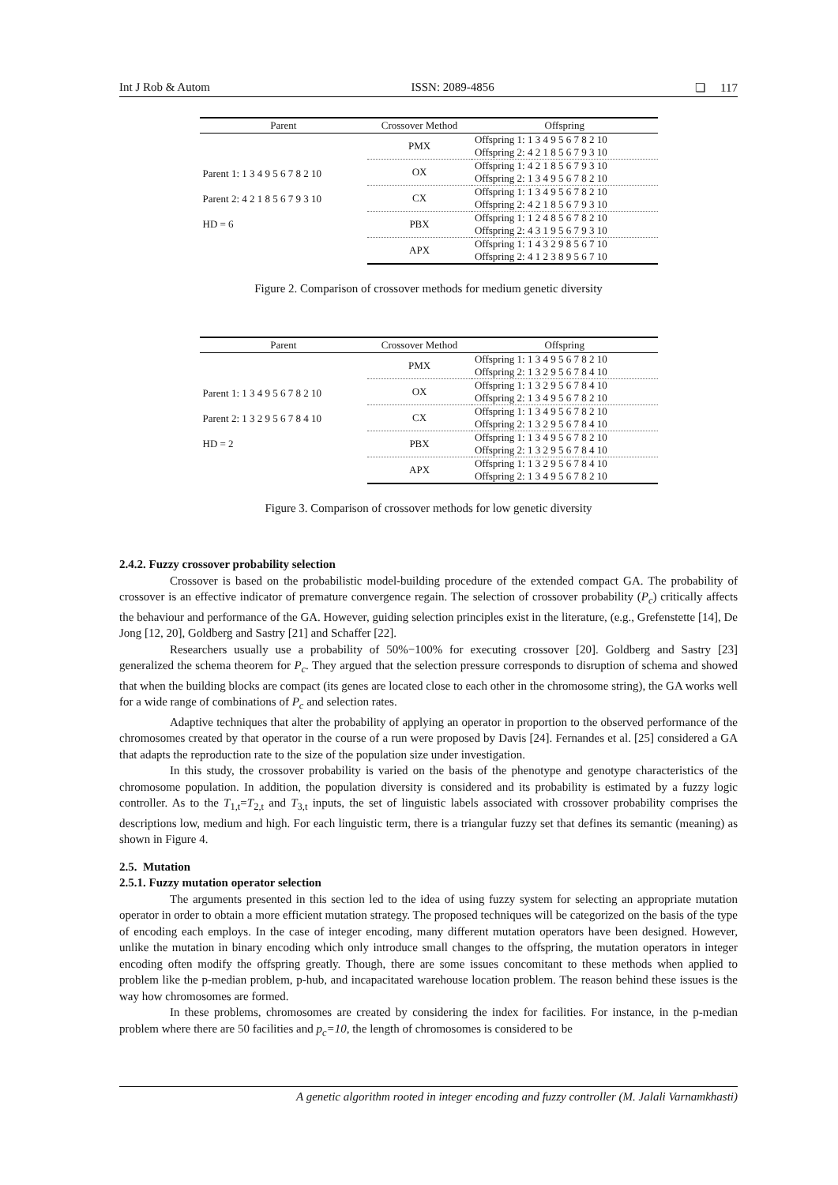Int J Rob & Autom ISSN: 2089-4856 ❏ 117
| Parent | Crossover Method | Offspring |
| --- | --- | --- |
| Parent 1: 1 3 4 9 5 6 7 8 2 10 Parent 2: 4 2 1 8 5 6 7 9 3 10 HD = 6 | PMX | Offspring 1: 1 3 4 9 5 6 7 8 2 10 Offspring 2: 4 2 1 8 5 6 7 9 3 10 |
| | OX | Offspring 1: 4 2 1 8 5 6 7 9 3 10 Offspring 2: 1 3 4 9 5 6 7 8 2 10 |
| | CX | Offspring 1: 1 3 4 9 5 6 7 8 2 10 Offspring 2: 4 2 1 8 5 6 7 9 3 10 |
| | PBX | Offspring 1: 1 2 4 8 5 6 7 8 2 10 Offspring 2: 4 3 1 9 5 6 7 9 3 10 |
| | APX | Offspring 1: 1 4 3 2 9 8 5 6 7 10 Offspring 2: 4 1 2 3 8 9 5 6 7 10 |
Figure 2. Comparison of crossover methods for medium genetic diversity
| Parent | Crossover Method | Offspring |
| --- | --- | --- |
| Parent 1: 1 3 4 9 5 6 7 8 2 10 Parent 2: 1 3 2 9 5 6 7 8 4 10 HD = 2 | PMX | Offspring 1: 1 3 4 9 5 6 7 8 2 10 Offspring 2: 1 3 2 9 5 6 7 8 4 10 |
| | OX | Offspring 1: 1 3 2 9 5 6 7 8 4 10 Offspring 2: 1 3 4 9 5 6 7 8 2 10 |
| | CX | Offspring 1: 1 3 4 9 5 6 7 8 2 10 Offspring 2: 1 3 2 9 5 6 7 8 4 10 |
| | PBX | Offspring 1: 1 3 4 9 5 6 7 8 2 10 Offspring 2: 1 3 2 9 5 6 7 8 4 10 |
| | APX | Offspring 1: 1 3 2 9 5 6 7 8 4 10 Offspring 2: 1 3 4 9 5 6 7 8 2 10 |
Figure 3. Comparison of crossover methods for low genetic diversity
2.4.2. Fuzzy crossover probability selection
Crossover is based on the probabilistic model-building procedure of the extended compact GA. The probability of crossover is an effective indicator of premature convergence regain. The selection of crossover probability (P<sub>c</sub>) critically affects the behaviour and performance of the GA. However, guiding selection principles exist in the literature, (e.g., Grefenstette [14], De Jong [12, 20], Goldberg and Sastry [21] and Schaffer [22].
Researchers usually use a probability of 50%−100% for executing crossover [20]. Goldberg and Sastry [23] generalized the schema theorem for P<sub>c</sub>. They argued that the selection pressure corresponds to disruption of schema and showed that when the building blocks are compact (its genes are located close to each other in the chromosome string), the GA works well for a wide range of combinations of P<sub>c</sub> and selection rates.
Adaptive techniques that alter the probability of applying an operator in proportion to the observed performance of the chromosomes created by that operator in the course of a run were proposed by Davis [24]. Fernandes et al. [25] considered a GA that adapts the reproduction rate to the size of the population size under investigation.
In this study, the crossover probability is varied on the basis of the phenotype and genotype characteristics of the chromosome population. In addition, the population diversity is considered and its probability is estimated by a fuzzy logic controller. As to the T<sub>1,t</sub>=T<sub>2,t</sub> and T<sub>3,t</sub> inputs, the set of linguistic labels associated with crossover probability comprises the descriptions low, medium and high. For each linguistic term, there is a triangular fuzzy set that defines its semantic (meaning) as shown in Figure 4.
2.5. Mutation
2.5.1. Fuzzy mutation operator selection
The arguments presented in this section led to the idea of using fuzzy system for selecting an appropriate mutation operator in order to obtain a more efficient mutation strategy. The proposed techniques will be categorized on the basis of the type of encoding each employs. In the case of integer encoding, many different mutation operators have been designed. However, unlike the mutation in binary encoding which only introduce small changes to the offspring, the mutation operators in integer encoding often modify the offspring greatly. Though, there are some issues concomitant to these methods when applied to problem like the p-median problem, p-hub, and incapacitated warehouse location problem. The reason behind these issues is the way how chromosomes are formed.
In these problems, chromosomes are created by considering the index for facilities. For instance, in the p-median problem where there are 50 facilities and p<sub>c</sub>=10, the length of chromosomes is considered to be
A genetic algorithm rooted in integer encoding and fuzzy controller (M. Jalali Varnamkhasti)